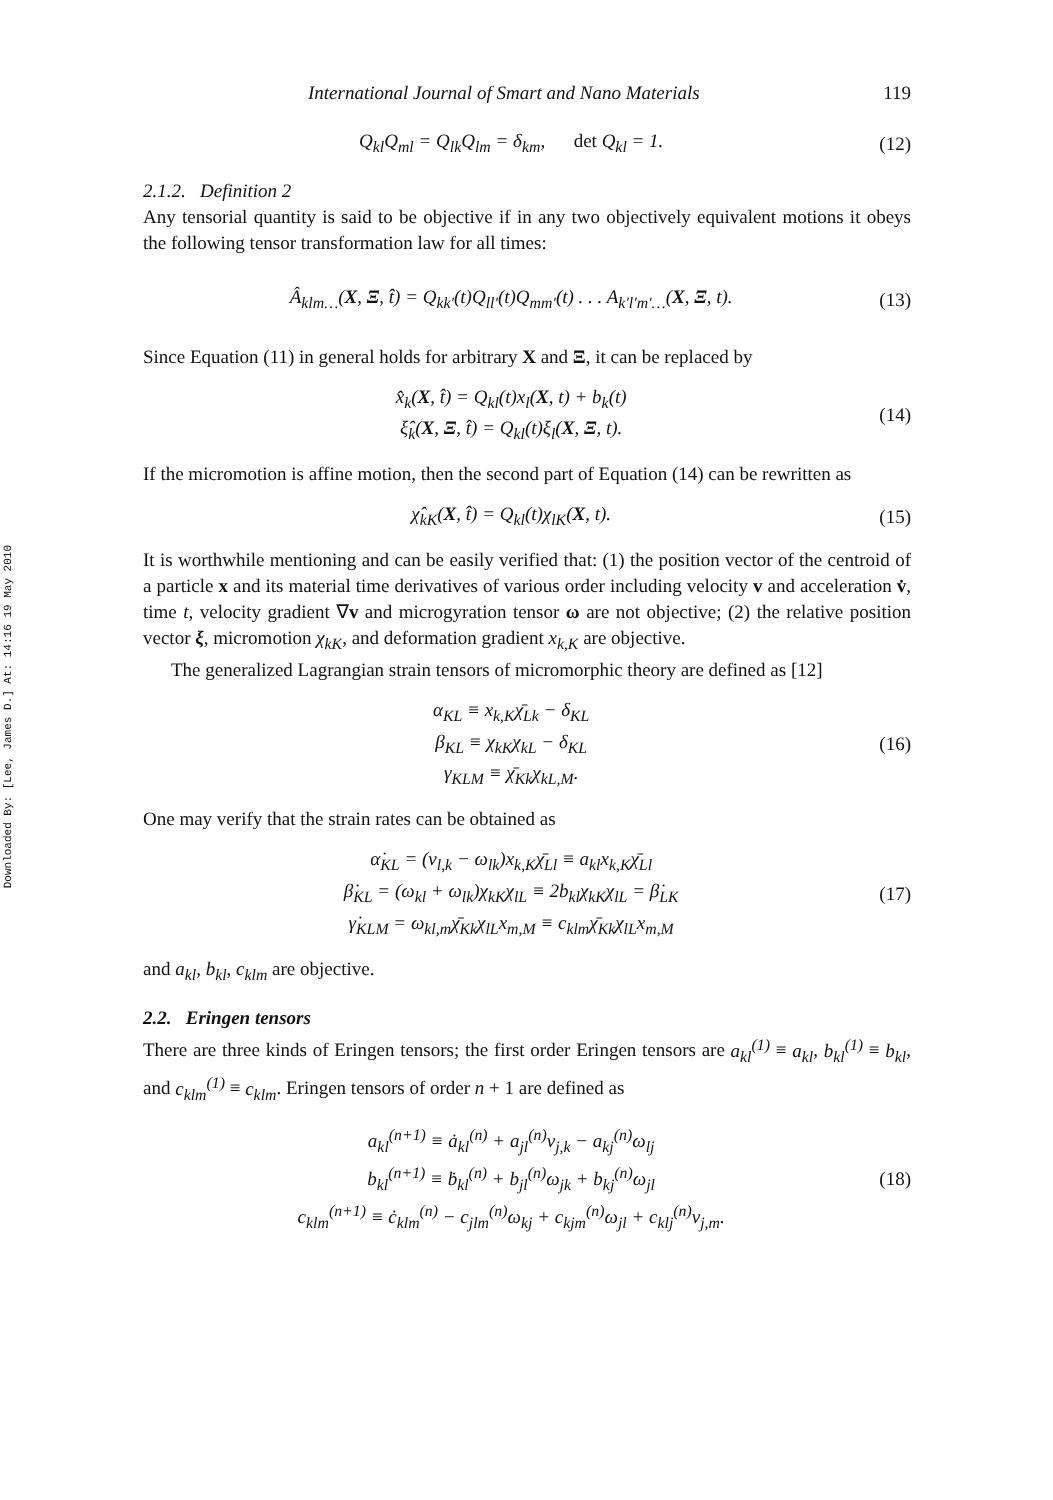Downloaded By: [Lee, James D.] At: 14:16 19 May 2010
International Journal of Smart and Nano Materials 119
Q<sub>kl</sub>Q<sub>ml</sub> = Q<sub>lk</sub>Q<sub>lm</sub> = δ<sub>km</sub>, det Q<sub>kl</sub> = 1.
(12)
2.1.2. Definition 2
Any tensorial quantity is said to be objective if in any two objectively equivalent motions it obeys the following tensor transformation law for all times:
Â<sub>klm…</sub>(X, Ξ, t̂) = Q<sub>kk′</sub>(t)Q<sub>ll′</sub>(t)Q<sub>mm′</sub>(t) . . . A<sub>k′l′m′…</sub>(X, Ξ, t).
(13)
Since Equation (11) in general holds for arbitrary X and Ξ, it can be replaced by
x̂<sub>k</sub>(X, t̂) = Q<sub>kl</sub>(t)x<sub>l</sub>(X, t) + b<sub>k</sub>(t)
ξ̂<sub>k</sub>(X, Ξ, t̂) = Q<sub>kl</sub>(t)ξ<sub>l</sub>(X, Ξ, t).
(14)
If the micromotion is affine motion, then the second part of Equation (14) can be rewritten as
χ̂<sub>kK</sub>(X, t̂) = Q<sub>kl</sub>(t)χ<sub>lK</sub>(X, t). (15)
It is worthwhile mentioning and can be easily verified that: (1) the position vector of the centroid of a particle x and its material time derivatives of various order including velocity v and acceleration v̇, time t, velocity gradient ∇v and microgyration tensor ω are not objective; (2) the relative position vector ξ, micromotion χ<sub>kK</sub>, and deformation gradient x<sub>k,K</sub> are objective.
The generalized Lagrangian strain tensors of micromorphic theory are defined as [12]
α<sub>KL</sub> ≡ x<sub>k,K</sub>χ̄<sub>Lk</sub> − δ<sub>KL</sub>
β<sub>KL</sub> ≡ χ<sub>kK</sub>χ<sub>kL</sub> − δ<sub>KL</sub>
γ<sub>KLM</sub> ≡ χ̄<sub>Kk</sub>χ<sub>kL,M</sub>.
(16)
One may verify that the strain rates can be obtained as
α̇<sub>KL</sub> = (v<sub>l,k</sub> − ω<sub>lk</sub>)x<sub>k,K</sub>χ̄<sub>Ll</sub> ≡ a<sub>kl</sub>x<sub>k,K</sub>χ̄<sub>Ll</sub>
β̇<sub>KL</sub> = (ω<sub>kl</sub> + ω<sub>lk</sub>)χ<sub>kK</sub>χ<sub>lL</sub> ≡ 2b<sub>kl</sub>χ<sub>kK</sub>χ<sub>lL</sub> = β̇<sub>LK</sub>
γ̇<sub>KLM</sub> = ω<sub>kl,m</sub>χ̄<sub>Kk</sub>χ<sub>lL</sub>x<sub>m,M</sub> ≡ c<sub>klm</sub>χ̄<sub>Kk</sub>χ<sub>lL</sub>x<sub>m,M</sub>
(17)
and a<sub>kl</sub>, b<sub>kl</sub>, c<sub>klm</sub> are objective.
2.2. Eringen tensors
There are three kinds of Eringen tensors; the first order Eringen tensors are a<sub>kl</sub><sup>(1)</sup> ≡ a<sub>kl</sub>, b<sub>kl</sub><sup>(1)</sup> ≡ b<sub>kl</sub>, and c<sub>klm</sub><sup>(1)</sup> ≡ c<sub>klm</sub>. Eringen tensors of order n + 1 are defined as
a<sub>kl</sub><sup>(n+1)</sup> ≡ ȧ<sub>kl</sub><sup>(n)</sup> + a<sub>jl</sub><sup>(n)</sup>v<sub>j,k</sub> − a<sub>kj</sub><sup>(n)</sup>ω<sub>lj</sub>
b<sub>kl</sub><sup>(n+1)</sup> ≡ ḃ<sub>kl</sub><sup>(n)</sup> + b<sub>jl</sub><sup>(n)</sup>ω<sub>jk</sub> + b<sub>kj</sub><sup>(n)</sup>ω<sub>jl</sub>
c<sub>klm</sub><sup>(n+1)</sup> ≡ ċ<sub>klm</sub><sup>(n)</sup> − c<sub>jlm</sub><sup>(n)</sup>ω<sub>kj</sub> + c<sub>kjm</sub><sup>(n)</sup>ω<sub>jl</sub> + c<sub>klj</sub><sup>(n)</sup>v<sub>j,m</sub>.
(18)